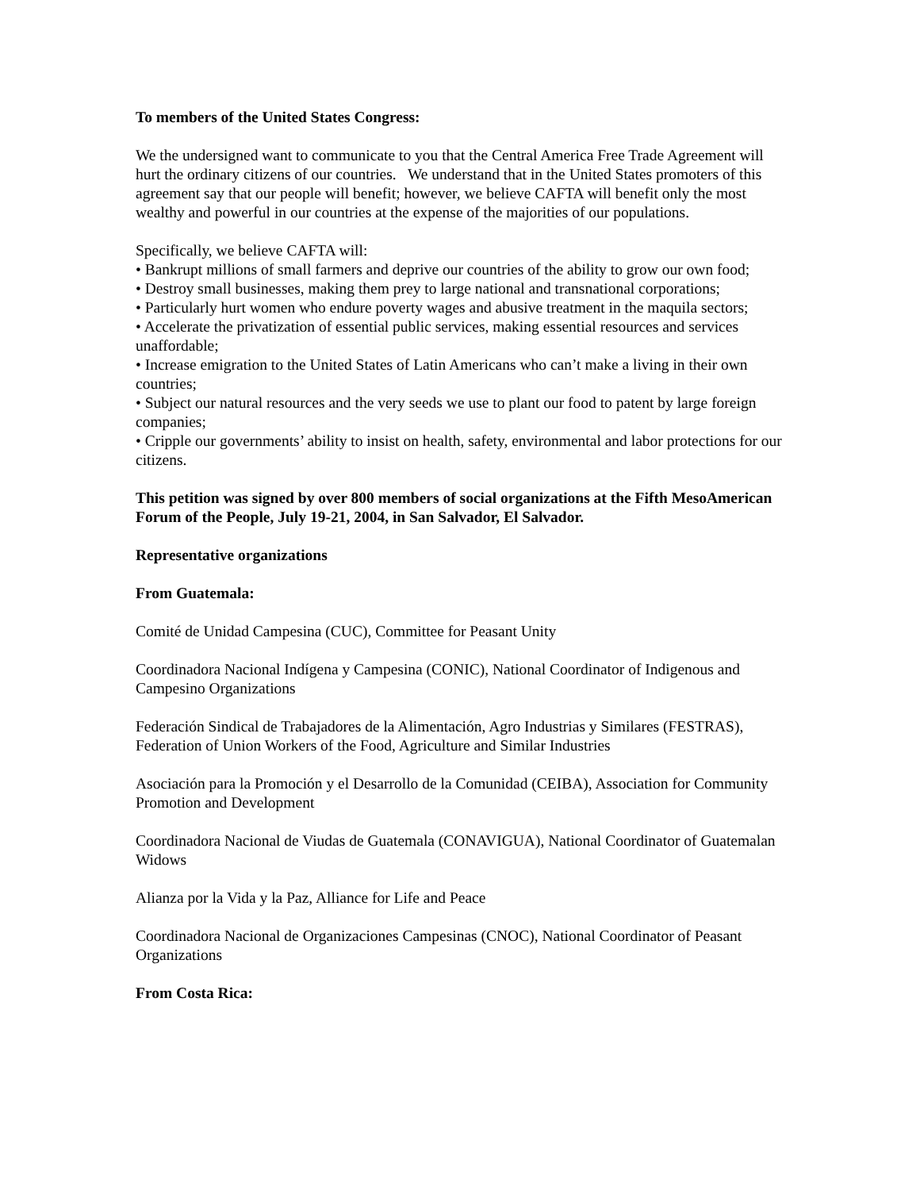To members of the United States Congress:
We the undersigned want to communicate to you that the Central America Free Trade Agreement will hurt the ordinary citizens of our countries. We understand that in the United States promoters of this agreement say that our people will benefit; however, we believe CAFTA will benefit only the most wealthy and powerful in our countries at the expense of the majorities of our populations.
Specifically, we believe CAFTA will:
• Bankrupt millions of small farmers and deprive our countries of the ability to grow our own food;
• Destroy small businesses, making them prey to large national and transnational corporations;
• Particularly hurt women who endure poverty wages and abusive treatment in the maquila sectors;
• Accelerate the privatization of essential public services, making essential resources and services unaffordable;
• Increase emigration to the United States of Latin Americans who can’t make a living in their own countries;
• Subject our natural resources and the very seeds we use to plant our food to patent by large foreign companies;
• Cripple our governments’ ability to insist on health, safety, environmental and labor protections for our citizens.
This petition was signed by over 800 members of social organizations at the Fifth MesoAmerican Forum of the People, July 19-21, 2004, in San Salvador, El Salvador.
Representative organizations
From Guatemala:
Comité de Unidad Campesina (CUC), Committee for Peasant Unity
Coordinadora Nacional Indígena y Campesina (CONIC), National Coordinator of Indigenous and Campesino Organizations
Federación Sindical de Trabajadores de la Alimentación, Agro Industrias y Similares (FESTRAS), Federation of Union Workers of the Food, Agriculture and Similar Industries
Asociación para la Promoción y el Desarrollo de la Comunidad (CEIBA), Association for Community Promotion and Development
Coordinadora Nacional de Viudas de Guatemala (CONAVIGUA), National Coordinator of Guatemalan Widows
Alianza por la Vida y la Paz, Alliance for Life and Peace
Coordinadora Nacional de Organizaciones Campesinas (CNOC), National Coordinator of Peasant Organizations
From Costa Rica: